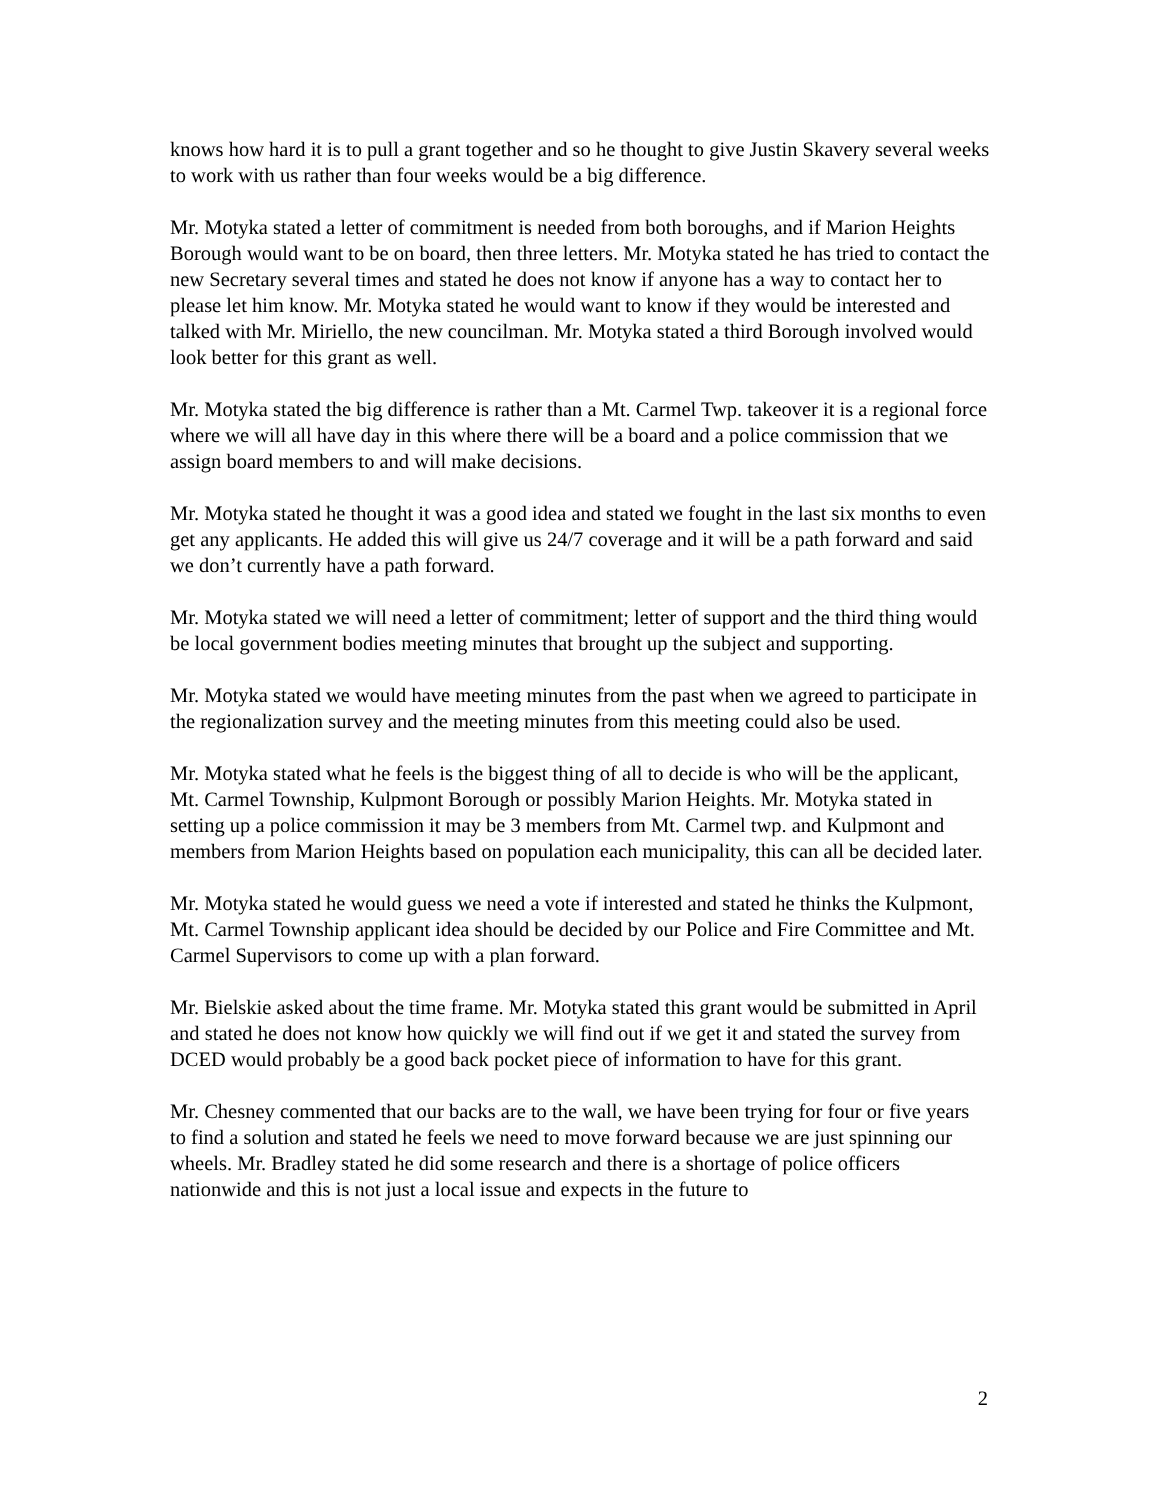knows how hard it is to pull a grant together and so he thought to give Justin Skavery several weeks to work with us rather than four weeks would be a big difference.
Mr. Motyka stated a letter of commitment is needed from both boroughs, and if Marion Heights Borough would want to be on board, then three letters. Mr. Motyka stated he has tried to contact the new Secretary several times and stated he does not know if anyone has a way to contact her to please let him know. Mr. Motyka stated he would want to know if they would be interested and talked with Mr. Miriello, the new councilman. Mr. Motyka stated a third Borough involved would look better for this grant as well.
Mr. Motyka stated the big difference is rather than a Mt. Carmel Twp. takeover it is a regional force where we will all have day in this where there will be a board and a police commission that we assign board members to and will make decisions.
Mr. Motyka stated he thought it was a good idea and stated we fought in the last six months to even get any applicants. He added this will give us 24/7 coverage and it will be a path forward and said we don’t currently have a path forward.
Mr. Motyka stated we will need a letter of commitment; letter of support and the third thing would be local government bodies meeting minutes that brought up the subject and supporting.
Mr. Motyka stated we would have meeting minutes from the past when we agreed to participate in the regionalization survey and the meeting minutes from this meeting could also be used.
Mr. Motyka stated what he feels is the biggest thing of all to decide is who will be the applicant, Mt. Carmel Township, Kulpmont Borough or possibly Marion Heights. Mr. Motyka stated in setting up a police commission it may be 3 members from Mt. Carmel twp. and Kulpmont and members from Marion Heights based on population each municipality, this can all be decided later.
Mr. Motyka stated he would guess we need a vote if interested and stated he thinks the Kulpmont, Mt. Carmel Township applicant idea should be decided by our Police and Fire Committee and Mt. Carmel Supervisors to come up with a plan forward.
Mr. Bielskie asked about the time frame. Mr. Motyka stated this grant would be submitted in April and stated he does not know how quickly we will find out if we get it and stated the survey from DCED would probably be a good back pocket piece of information to have for this grant.
Mr. Chesney commented that our backs are to the wall, we have been trying for four or five years to find a solution and stated he feels we need to move forward because we are just spinning our wheels. Mr. Bradley stated he did some research and there is a shortage of police officers nationwide and this is not just a local issue and expects in the future to
2